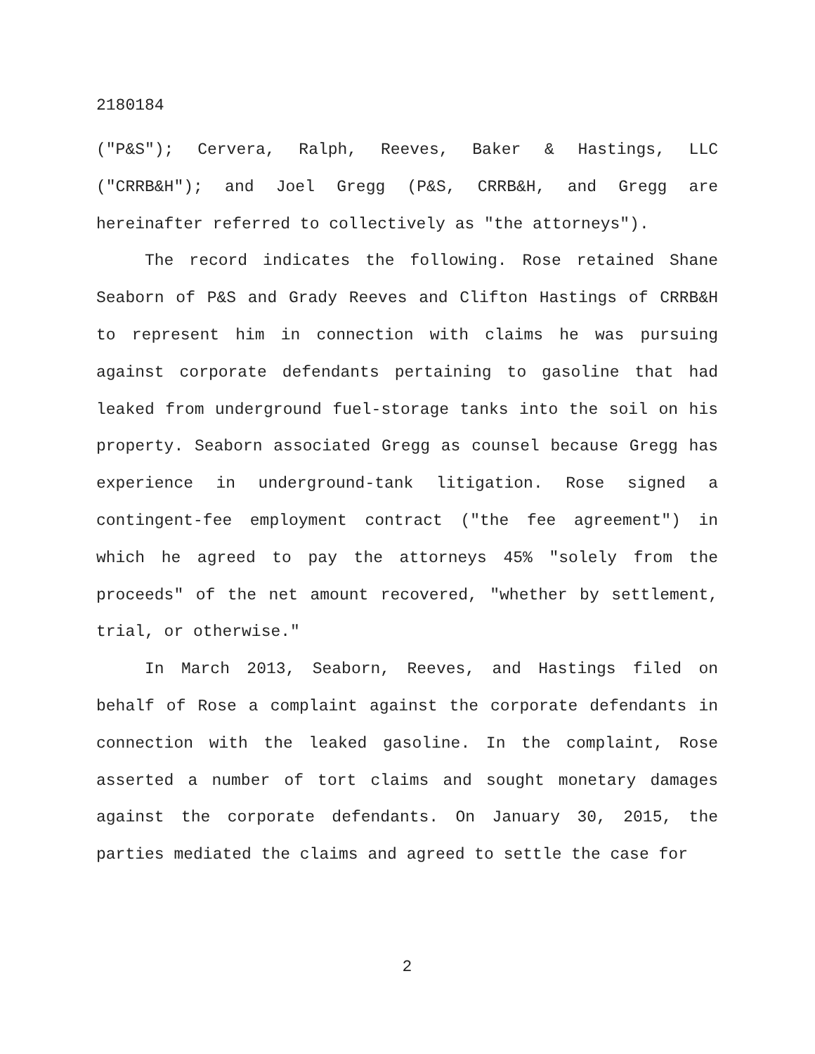2180184
("P&S"); Cervera, Ralph, Reeves, Baker & Hastings, LLC ("CRRB&H"); and Joel Gregg (P&S, CRRB&H, and Gregg are hereinafter referred to collectively as "the attorneys").
The record indicates the following. Rose retained Shane Seaborn of P&S and Grady Reeves and Clifton Hastings of CRRB&H to represent him in connection with claims he was pursuing against corporate defendants pertaining to gasoline that had leaked from underground fuel-storage tanks into the soil on his property. Seaborn associated Gregg as counsel because Gregg has experience in underground-tank litigation. Rose signed a contingent-fee employment contract ("the fee agreement") in which he agreed to pay the attorneys 45% "solely from the proceeds" of the net amount recovered, "whether by settlement, trial, or otherwise."
In March 2013, Seaborn, Reeves, and Hastings filed on behalf of Rose a complaint against the corporate defendants in connection with the leaked gasoline. In the complaint, Rose asserted a number of tort claims and sought monetary damages against the corporate defendants. On January 30, 2015, the parties mediated the claims and agreed to settle the case for
2